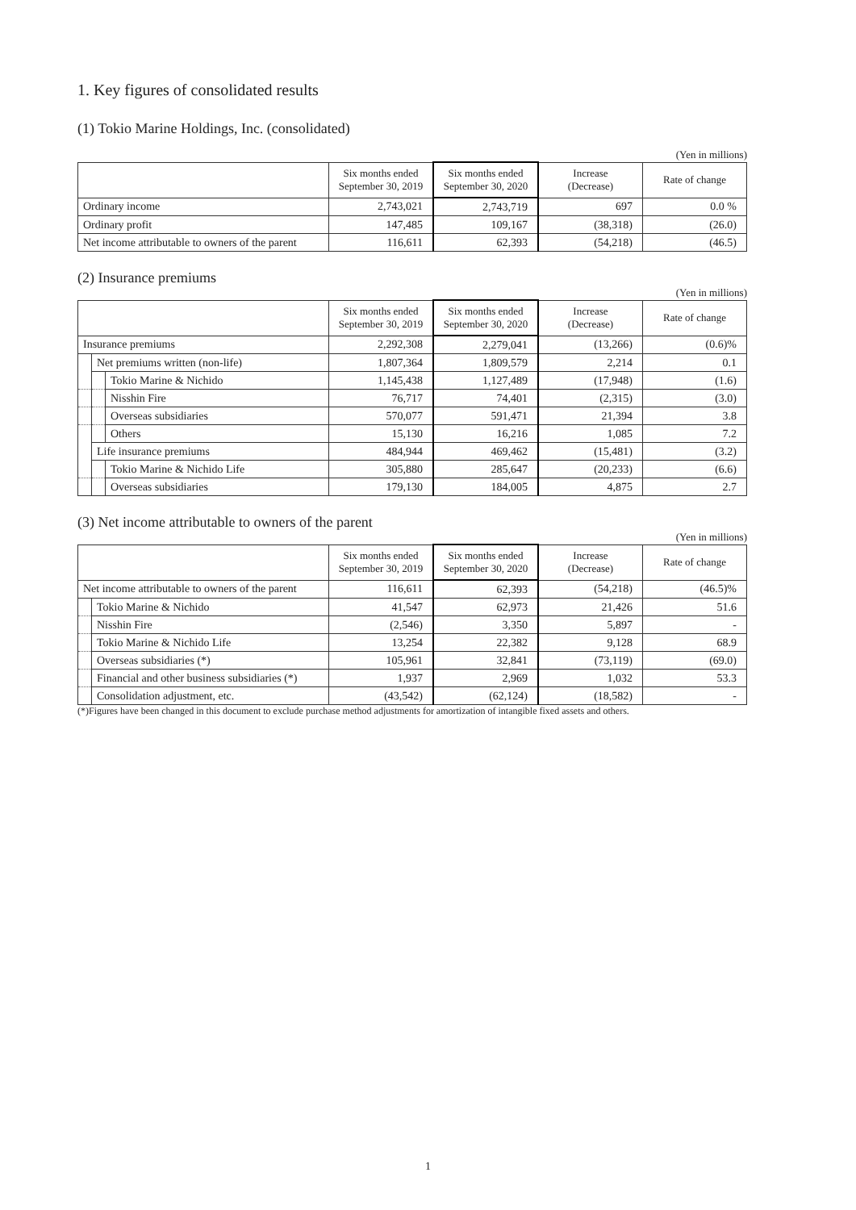1. Key figures of consolidated results
(1) Tokio Marine Holdings, Inc. (consolidated)
(Yen in millions)
| | Six months ended September 30, 2019 | Six months ended September 30, 2020 | Increase (Decrease) | Rate of change |
| --- | --- | --- | --- | --- |
| Ordinary income | 2,743,021 | 2,743,719 | 697 | 0.0 % |
| Ordinary profit | 147,485 | 109,167 | (38,318) | (26.0) |
| Net income attributable to owners of the parent | 116,611 | 62,393 | (54,218) | (46.5) |
(2) Insurance premiums
(Yen in millions)
| | | | Six months ended September 30, 2019 | Six months ended September 30, 2020 | Increase (Decrease) | Rate of change |
| --- | --- | --- | --- | --- | --- | --- |
| Insurance premiums | | | 2,292,308 | 2,279,041 | (13,266) | (0.6)% |
| | Net premiums written (non-life) | | 1,807,364 | 1,809,579 | 2,214 | 0.1 |
| | | Tokio Marine & Nichido | 1,145,438 | 1,127,489 | (17,948) | (1.6) |
| | | Nisshin Fire | 76,717 | 74,401 | (2,315) | (3.0) |
| | | Overseas subsidiaries | 570,077 | 591,471 | 21,394 | 3.8 |
| | | Others | 15,130 | 16,216 | 1,085 | 7.2 |
| | Life insurance premiums | | 484,944 | 469,462 | (15,481) | (3.2) |
| | | Tokio Marine & Nichido Life | 305,880 | 285,647 | (20,233) | (6.6) |
| | | Overseas subsidiaries | 179,130 | 184,005 | 4,875 | 2.7 |
(3) Net income attributable to owners of the parent
(Yen in millions)
| | | Six months ended September 30, 2019 | Six months ended September 30, 2020 | Increase (Decrease) | Rate of change |
| --- | --- | --- | --- | --- | --- |
| Net income attributable to owners of the parent | | 116,611 | 62,393 | (54,218) | (46.5)% |
| | Tokio Marine & Nichido | 41,547 | 62,973 | 21,426 | 51.6 |
| | Nisshin Fire | (2,546) | 3,350 | 5,897 | - |
| | Tokio Marine & Nichido Life | 13,254 | 22,382 | 9,128 | 68.9 |
| | Overseas subsidiaries (*) | 105,961 | 32,841 | (73,119) | (69.0) |
| | Financial and other business subsidiaries (*) | 1,937 | 2,969 | 1,032 | 53.3 |
| | Consolidation adjustment, etc. | (43,542) | (62,124) | (18,582) | - |
(*)Figures have been changed in this document to exclude purchase method adjustments for amortization of intangible fixed assets and others.
1